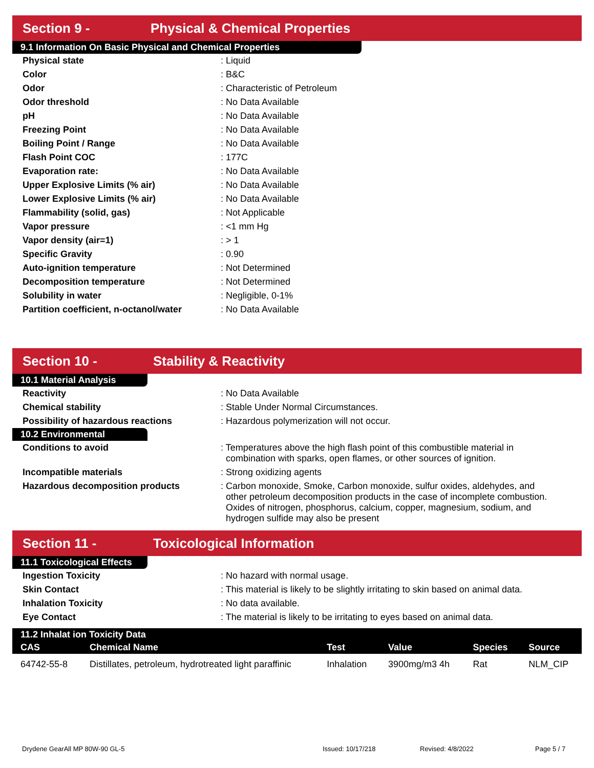Section 9 - Physical & Chemical Properties
9.1 Information On Basic Physical and Chemical Properties
| Physical state | : Liquid |
| Color | : B&C |
| Odor | : Characteristic of Petroleum |
| Odor threshold | : No Data Available |
| pH | : No Data Available |
| Freezing Point | : No Data Available |
| Boiling Point / Range | : No Data Available |
| Flash Point COC | : 177C |
| Evaporation rate: | : No Data Available |
| Upper Explosive Limits (% air) | : No Data Available |
| Lower Explosive Limits (% air) | : No Data Available |
| Flammability (solid, gas) | : Not Applicable |
| Vapor pressure | : <1 mm Hg |
| Vapor density (air=1) | : > 1 |
| Specific Gravity | : 0.90 |
| Auto-ignition temperature | : Not Determined |
| Decomposition temperature | : Not Determined |
| Solubility in water | : Negligible, 0-1% |
| Partition coefficient, n-octanol/water | : No Data Available |
Section 10 - Stability & Reactivity
10.1 Material Analysis
| Reactivity | : No Data Available |
| Chemical stability | : Stable Under Normal Circumstances. |
| Possibility of hazardous reactions | : Hazardous polymerization will not occur. |
10.2 Environmental
| Conditions to avoid | : Temperatures above the high flash point of this combustible material in combination with sparks, open flames, or other sources of ignition. |
| Incompatible materials | : Strong oxidizing agents |
| Hazardous decomposition products | : Carbon monoxide, Smoke, Carbon monoxide, sulfur oxides, aldehydes, and other petroleum decomposition products in the case of incomplete combustion. Oxides of nitrogen, phosphorus, calcium, copper, magnesium, sodium, and hydrogen sulfide may also be present |
Section 11 - Toxicological Information
11.1 Toxicological Effects
| Ingestion Toxicity | : No hazard with normal usage. |
| Skin Contact | : This material is likely to be slightly irritating to skin based on animal data. |
| Inhalation Toxicity | : No data available. |
| Eye Contact | : The material is likely to be irritating to eyes based on animal data. |
| 11.2 Inhalat ion Toxicity Data | | | | | |
| --- | --- | --- | --- | --- | --- |
| CAS | Chemical Name | Test | Value | Species | Source |
| 64742-55-8 | Distillates, petroleum, hydrotreated light paraffinic | Inhalation | 3900mg/m3 4h | Rat | NLM_CIP |
Drydene GearAll MP 80W-90 GL-5 Issued: 10/17/218 Revised: 4/8/2022 Page 5 / 7